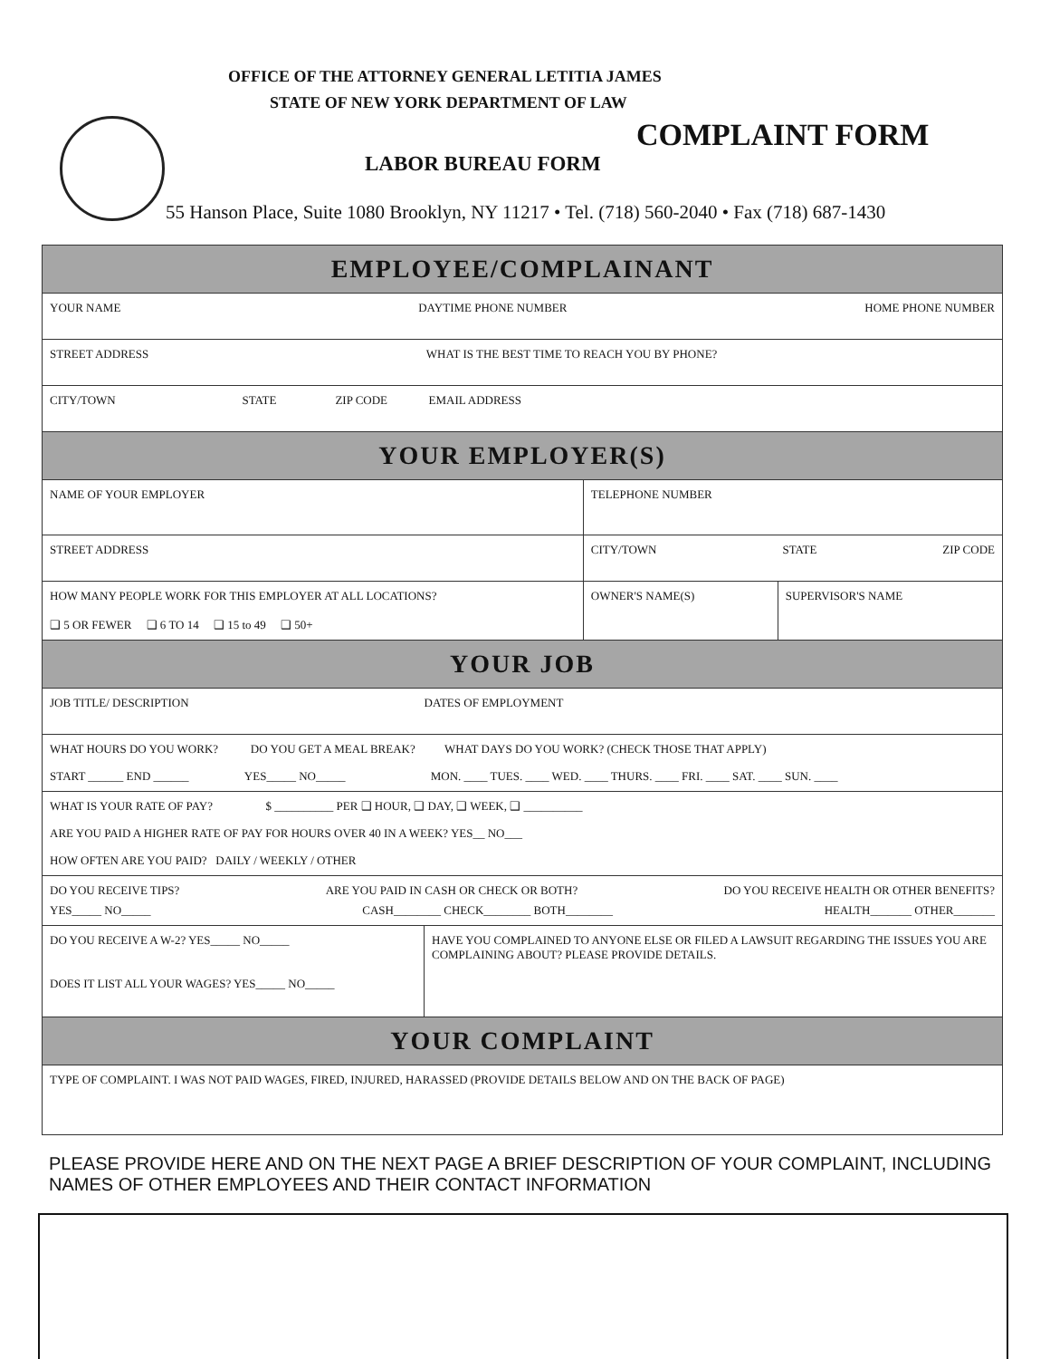OFFICE OF THE ATTORNEY GENERAL LETITIA JAMES
STATE OF NEW YORK DEPARTMENT OF LAW
COMPLAINT FORM
LABOR BUREAU FORM
55 Hanson Place, Suite 1080 Brooklyn, NY 11217 • Tel. (718) 560-2040 • Fax (718) 687-1430
| EMPLOYEE/COMPLAINANT | | | |
| YOUR NAME DAYTIME PHONE NUMBER HOME PHONE NUMBER | | | |
| STREET ADDRESS WHAT IS THE BEST TIME TO REACH YOU BY PHONE? | | | |
| CITY/TOWN STATE ZIP CODE EMAIL ADDRESS | | | |
| YOUR EMPLOYER(S) | | | |
| NAME OF YOUR EMPLOYER | | TELEPHONE NUMBER | |
| STREET ADDRESS | | CITY/TOWN STATE ZIP CODE | |
| HOW MANY PEOPLE WORK FOR THIS EMPLOYER AT ALL LOCATIONS? ❑ 5 OR FEWER ❑ 6 TO 14 ❑ 15 to 49 ❑ 50+ | | OWNER'S NAME(S) | SUPERVISOR'S NAME |
| YOUR JOB | | | |
| JOB TITLE/ DESCRIPTION DATES OF EMPLOYMENT | | | |
| WHAT HOURS DO YOU WORK? DO YOU GET A MEAL BREAK? WHAT DAYS DO YOU WORK? (CHECK THOSE THAT APPLY) START ______ END ______ YES_____ NO_____ MON. ____ TUES. ____ WED. ____ THURS. ____ FRI. ____ SAT. ____ SUN. ____ | | | |
| WHAT IS YOUR RATE OF PAY? $ __________ PER ❑ HOUR, ❑ DAY, ❑ WEEK, ❑ __________ ARE YOU PAID A HIGHER RATE OF PAY FOR HOURS OVER 40 IN A WEEK? YES__ NO___ HOW OFTEN ARE YOU PAID? DAILY / WEEKLY / OTHER | | | |
| DO YOU RECEIVE TIPS? ARE YOU PAID IN CASH OR CHECK OR BOTH? DO YOU RECEIVE HEALTH OR OTHER BENEFITS? YES_____ NO_____ CASH________ CHECK________ BOTH________ HEALTH_______ OTHER_______ | | | |
| DO YOU RECEIVE A W-2? YES_____ NO_____ DOES IT LIST ALL YOUR WAGES? YES_____ NO_____ | HAVE YOU COMPLAINED TO ANYONE ELSE OR FILED A LAWSUIT REGARDING THE ISSUES YOU ARE COMPLAINING ABOUT? PLEASE PROVIDE DETAILS. | | |
| YOUR COMPLAINT | | | |
| TYPE OF COMPLAINT. I WAS NOT PAID WAGES, FIRED, INJURED, HARASSED (PROVIDE DETAILS BELOW AND ON THE BACK OF PAGE) | | | |
PLEASE PROVIDE HERE AND ON THE NEXT PAGE A BRIEF DESCRIPTION OF YOUR COMPLAINT, INCLUDING NAMES OF OTHER EMPLOYEES AND THEIR CONTACT INFORMATION